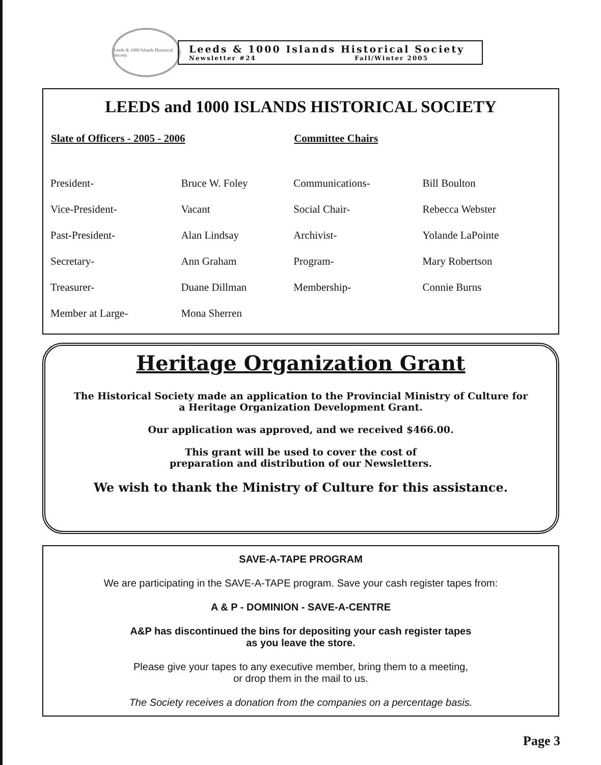Leeds & 1000 Islands Historical Society
Leeds & 1000 Islands Historical Society
Newsletter #24 Fall/Winter 2005
LEEDS and 1000 ISLANDS HISTORICAL SOCIETY
| Slate of Officers - 2005 - 2006 | | Committee Chairs | |
| --- | --- | --- | --- |
| President- | Bruce W. Foley | Communications- | Bill Boulton |
| Vice-President- | Vacant | Social Chair- | Rebecca Webster |
| Past-President- | Alan Lindsay | Archivist- | Yolande LaPointe |
| Secretary- | Ann Graham | Program- | Mary Robertson |
| Treasurer- | Duane Dillman | Membership- | Connie Burns |
| Member at Large- | Mona Sherren | | |
Heritage Organization Grant
The Historical Society made an application to the Provincial Ministry of Culture for
a Heritage Organization Development Grant.
Our application was approved, and we received $466.00.
This grant will be used to cover the cost of
preparation and distribution of our Newsletters.
We wish to thank the Ministry of Culture for this assistance.
SAVE-A-TAPE PROGRAM
We are participating in the SAVE-A-TAPE program. Save your cash register tapes from:
A & P - DOMINION - SAVE-A-CENTRE
A&P has discontinued the bins for depositing your cash register tapes
as you leave the store.
Please give your tapes to any executive member, bring them to a meeting,
or drop them in the mail to us.
The Society receives a donation from the companies on a percentage basis.
Page 3